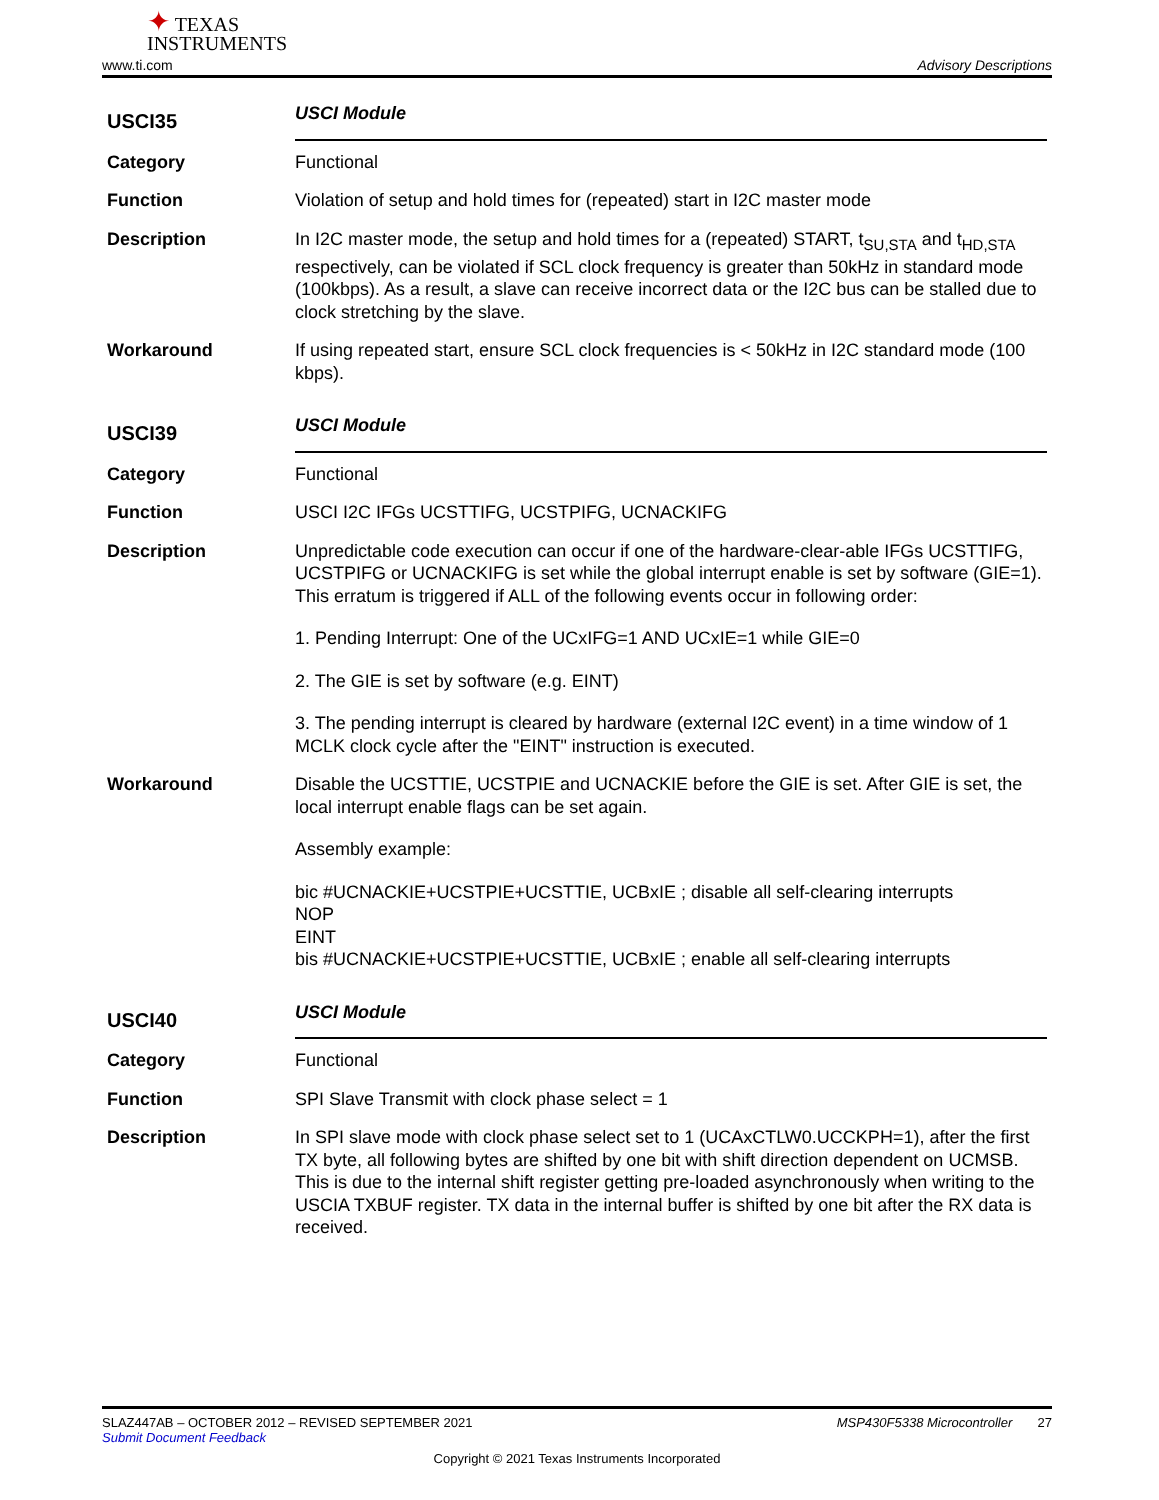✦ TEXAS
INSTRUMENTS
www.ti.com Advisory Descriptions
USCI35
USCI Module
Category Functional
Function Violation of setup and hold times for (repeated) start in I2C master mode
Description In I2C master mode, the setup and hold times for a (repeated) START, t<sub>SU,STA</sub> and t<sub>HD,STA</sub> respectively, can be violated if SCL clock frequency is greater than 50kHz in standard mode (100kbps). As a result, a slave can receive incorrect data or the I2C bus can be stalled due to clock stretching by the slave.
Workaround If using repeated start, ensure SCL clock frequencies is < 50kHz in I2C standard mode (100 kbps).
USCI39
USCI Module
Category Functional
Function USCI I2C IFGs UCSTTIFG, UCSTPIFG, UCNACKIFG
Description Unpredictable code execution can occur if one of the hardware-clear-able IFGs UCSTTIFG, UCSTPIFG or UCNACKIFG is set while the global interrupt enable is set by software (GIE=1). This erratum is triggered if ALL of the following events occur in following order:
1. Pending Interrupt: One of the UCxIFG=1 AND UCxIE=1 while GIE=0
2. The GIE is set by software (e.g. EINT)
3. The pending interrupt is cleared by hardware (external I2C event) in a time window of 1 MCLK clock cycle after the "EINT" instruction is executed.
Workaround Disable the UCSTTIE, UCSTPIE and UCNACKIE before the GIE is set. After GIE is set, the local interrupt enable flags can be set again.
Assembly example:
bic #UCNACKIE+UCSTPIE+UCSTTIE, UCBxIE ; disable all self-clearing interrupts
NOP
EINT
bis #UCNACKIE+UCSTPIE+UCSTTIE, UCBxIE ; enable all self-clearing interrupts
USCI40
USCI Module
Category Functional
Function SPI Slave Transmit with clock phase select = 1
Description In SPI slave mode with clock phase select set to 1 (UCAxCTLW0.UCCKPH=1), after the first TX byte, all following bytes are shifted by one bit with shift direction dependent on UCMSB. This is due to the internal shift register getting pre-loaded asynchronously when writing to the USCIA TXBUF register. TX data in the internal buffer is shifted by one bit after the RX data is received.
SLAZ447AB – OCTOBER 2012 – REVISED SEPTEMBER 2021 MSP430F5338 Microcontroller 27
Submit Document Feedback
Copyright © 2021 Texas Instruments Incorporated